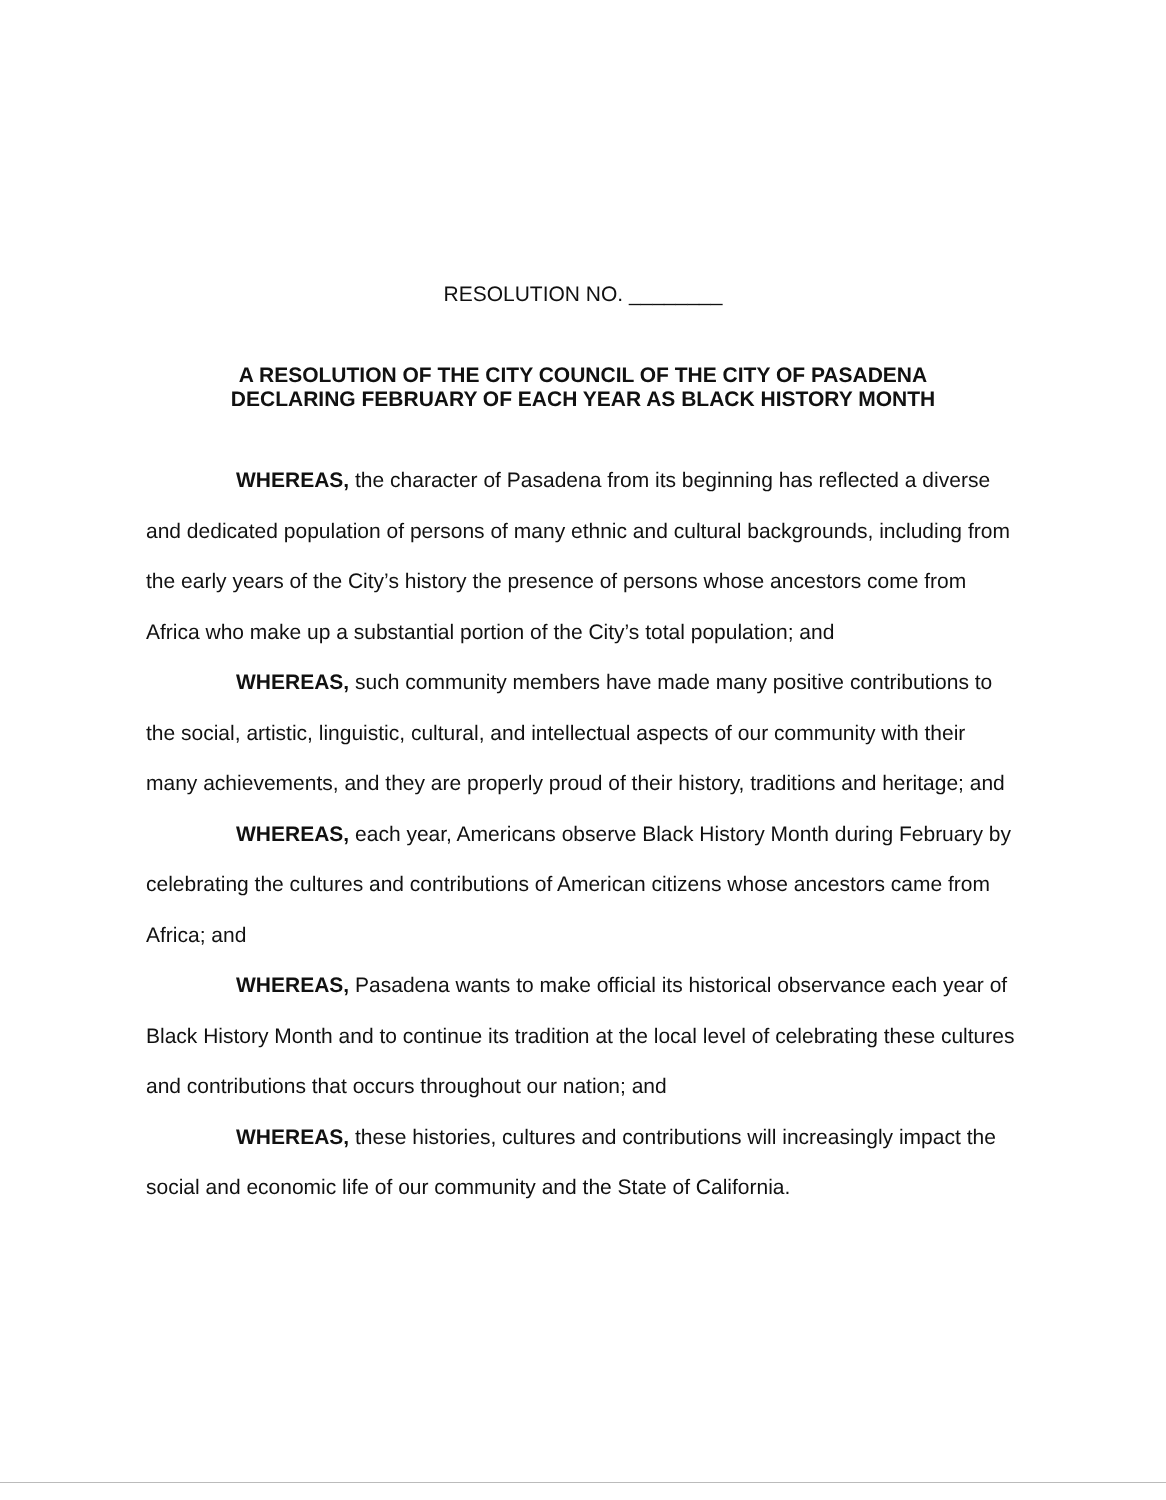RESOLUTION NO. ________
A RESOLUTION OF THE CITY COUNCIL OF THE CITY OF PASADENA
DECLARING FEBRUARY OF EACH YEAR AS BLACK HISTORY MONTH
WHEREAS, the character of Pasadena from its beginning has reflected a diverse and dedicated population of persons of many ethnic and cultural backgrounds, including from the early years of the City’s history the presence of persons whose ancestors come from Africa who make up a substantial portion of the City’s total population; and
WHEREAS, such community members have made many positive contributions to the social, artistic, linguistic, cultural, and intellectual aspects of our community with their many achievements, and they are properly proud of their history, traditions and heritage; and
WHEREAS, each year, Americans observe Black History Month during February by celebrating the cultures and contributions of American citizens whose ancestors came from Africa; and
WHEREAS, Pasadena wants to make official its historical observance each year of Black History Month and to continue its tradition at the local level of celebrating these cultures and contributions that occurs throughout our nation; and
WHEREAS, these histories, cultures and contributions will increasingly impact the social and economic life of our community and the State of California.